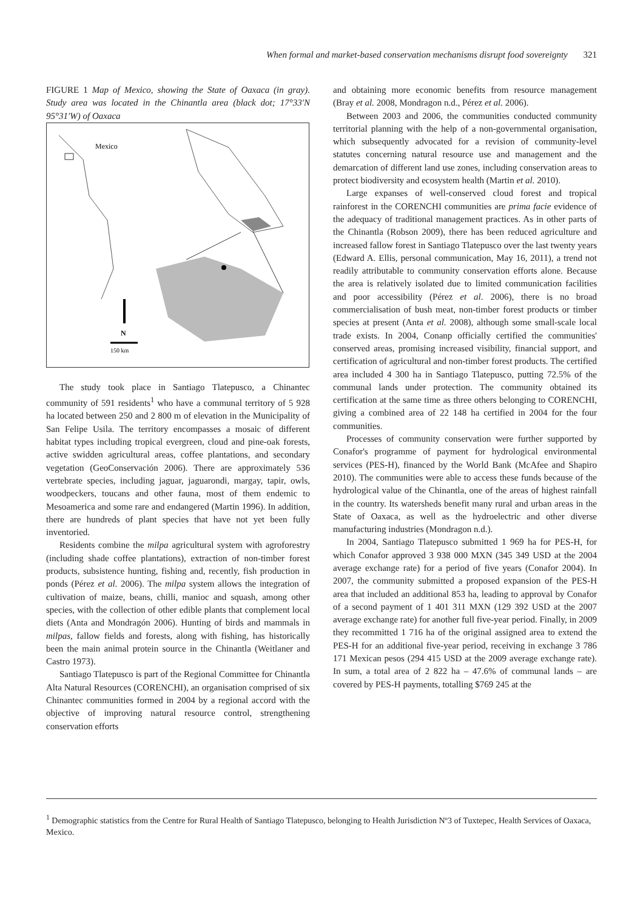When formal and market-based conservation mechanisms disrupt food sovereignty 321
FIGURE 1 Map of Mexico, showing the State of Oaxaca (in gray). Study area was located in the Chinantla area (black dot; 17°33′N 95°31′W) of Oaxaca
Mexico
N
150 km
The study took place in Santiago Tlatepusco, a Chinantec community of 591 residents<sup>1</sup> who have a communal territory of 5 928 ha located between 250 and 2 800 m of elevation in the Municipality of San Felipe Usila. The territory encompasses a mosaic of different habitat types including tropical evergreen, cloud and pine-oak forests, active swidden agricultural areas, coffee plantations, and secondary vegetation (GeoConservación 2006). There are approximately 536 vertebrate species, including jaguar, jaguarondi, margay, tapir, owls, woodpeckers, toucans and other fauna, most of them endemic to Mesoamerica and some rare and endangered (Martin 1996). In addition, there are hundreds of plant species that have not yet been fully inventoried.
Residents combine the milpa agricultural system with agroforestry (including shade coffee plantations), extraction of non-timber forest products, subsistence hunting, fishing and, recently, fish production in ponds (Pérez et al. 2006). The milpa system allows the integration of cultivation of maize, beans, chilli, manioc and squash, among other species, with the collection of other edible plants that complement local diets (Anta and Mondragón 2006). Hunting of birds and mammals in milpas, fallow fields and forests, along with fishing, has historically been the main animal protein source in the Chinantla (Weitlaner and Castro 1973).
Santiago Tlatepusco is part of the Regional Committee for Chinantla Alta Natural Resources (CORENCHI), an organisation comprised of six Chinantec communities formed in 2004 by a regional accord with the objective of improving natural resource control, strengthening conservation efforts
and obtaining more economic benefits from resource management (Bray et al. 2008, Mondragon n.d., Pérez et al. 2006).
Between 2003 and 2006, the communities conducted community territorial planning with the help of a non-governmental organisation, which subsequently advocated for a revision of community-level statutes concerning natural resource use and management and the demarcation of different land use zones, including conservation areas to protect biodiversity and ecosystem health (Martin et al. 2010).
Large expanses of well-conserved cloud forest and tropical rainforest in the CORENCHI communities are prima facie evidence of the adequacy of traditional management practices. As in other parts of the Chinantla (Robson 2009), there has been reduced agriculture and increased fallow forest in Santiago Tlatepusco over the last twenty years (Edward A. Ellis, personal communication, May 16, 2011), a trend not readily attributable to community conservation efforts alone. Because the area is relatively isolated due to limited communication facilities and poor accessibility (Pérez et al. 2006), there is no broad commercialisation of bush meat, non-timber forest products or timber species at present (Anta et al. 2008), although some small-scale local trade exists. In 2004, Conanp officially certified the communities' conserved areas, promising increased visibility, financial support, and certification of agricultural and non-timber forest products. The certified area included 4 300 ha in Santiago Tlatepusco, putting 72.5% of the communal lands under protection. The community obtained its certification at the same time as three others belonging to CORENCHI, giving a combined area of 22 148 ha certified in 2004 for the four communities.
Processes of community conservation were further supported by Conafor's programme of payment for hydrological environmental services (PES-H), financed by the World Bank (McAfee and Shapiro 2010). The communities were able to access these funds because of the hydrological value of the Chinantla, one of the areas of highest rainfall in the country. Its watersheds benefit many rural and urban areas in the State of Oaxaca, as well as the hydroelectric and other diverse manufacturing industries (Mondragon n.d.).
In 2004, Santiago Tlatepusco submitted 1 969 ha for PES-H, for which Conafor approved 3 938 000 MXN (345 349 USD at the 2004 average exchange rate) for a period of five years (Conafor 2004). In 2007, the community submitted a proposed expansion of the PES-H area that included an additional 853 ha, leading to approval by Conafor of a second payment of 1 401 311 MXN (129 392 USD at the 2007 average exchange rate) for another full five-year period. Finally, in 2009 they recommitted 1 716 ha of the original assigned area to extend the PES-H for an additional five-year period, receiving in exchange 3 786 171 Mexican pesos (294 415 USD at the 2009 average exchange rate). In sum, a total area of 2 822 ha – 47.6% of communal lands – are covered by PES-H payments, totalling $769 245 at the
<sup>1</sup> Demographic statistics from the Centre for Rural Health of Santiago Tlatepusco, belonging to Health Jurisdiction Nº3 of Tuxtepec, Health Services of Oaxaca, Mexico.